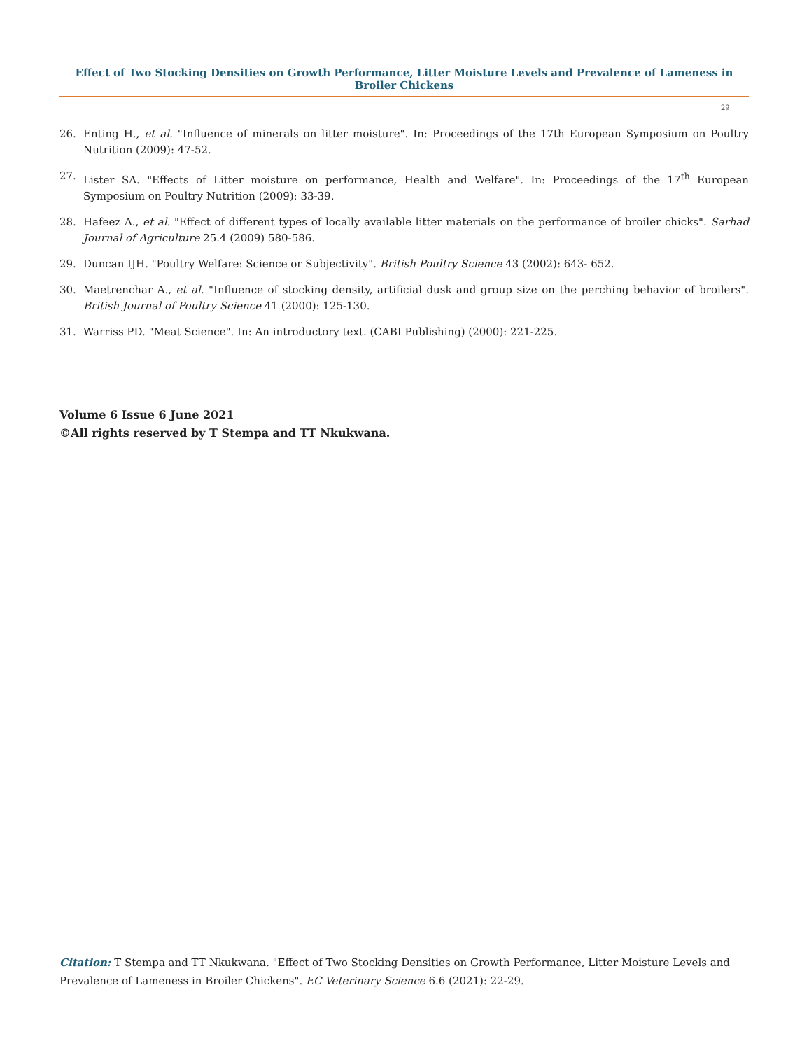Effect of Two Stocking Densities on Growth Performance, Litter Moisture Levels and Prevalence of Lameness in Broiler Chickens
29
26. Enting H., et al. "Influence of minerals on litter moisture". In: Proceedings of the 17th European Symposium on Poultry Nutrition (2009): 47-52.
27. Lister SA. "Effects of Litter moisture on performance, Health and Welfare". In: Proceedings of the 17<sup>th</sup> European Symposium on Poultry Nutrition (2009): 33-39.
28. Hafeez A., et al. "Effect of different types of locally available litter materials on the performance of broiler chicks". Sarhad Journal of Agriculture 25.4 (2009) 580-586.
29. Duncan IJH. "Poultry Welfare: Science or Subjectivity". British Poultry Science 43 (2002): 643- 652.
30. Maetrenchar A., et al. "Influence of stocking density, artificial dusk and group size on the perching behavior of broilers". British Journal of Poultry Science 41 (2000): 125-130.
31. Warriss PD. "Meat Science". In: An introductory text. (CABI Publishing) (2000): 221-225.
Volume 6 Issue 6 June 2021
©All rights reserved by T Stempa and TT Nkukwana.
Citation: T Stempa and TT Nkukwana. "Effect of Two Stocking Densities on Growth Performance, Litter Moisture Levels and Prevalence of Lameness in Broiler Chickens". EC Veterinary Science 6.6 (2021): 22-29.